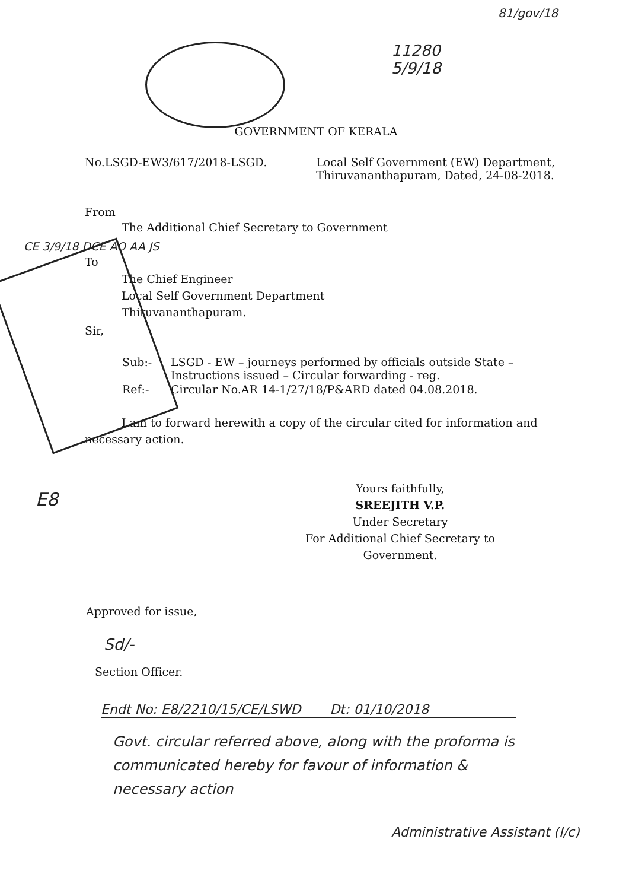81/gov/18
11280
5/9/18
GOVERNMENT OF KERALA
No.LSGD-EW3/617/2018-LSGD. Local Self Government (EW) Department,
Thiruvananthapuram, Dated, 24-08-2018.
From
The Additional Chief Secretary to Government
CE 3/9/18 DCE AO AA JS
To
The Chief Engineer
Local Self Government Department
Thiruvananthapuram.
Sir,
| Sub:- | LSGD - EW – journeys performed by officials outside State – Instructions issued – Circular forwarding - reg. |
| Ref:- | Circular No.AR 14-1/27/18/P&ARD dated 04.08.2018. |
I am to forward herewith a copy of the circular cited for information and necessary action.
E8
Yours faithfully,
SREEJITH V.P.
Under Secretary
For Additional Chief Secretary to Government.
Approved for issue,
Sd/-
Section Officer.
Endt No: E8/2210/15/CE/LSWD Dt: 01/10/2018
Govt. circular referred above, along with the proforma is communicated hereby for favour of information & necessary action
Administrative Assistant (I/c)